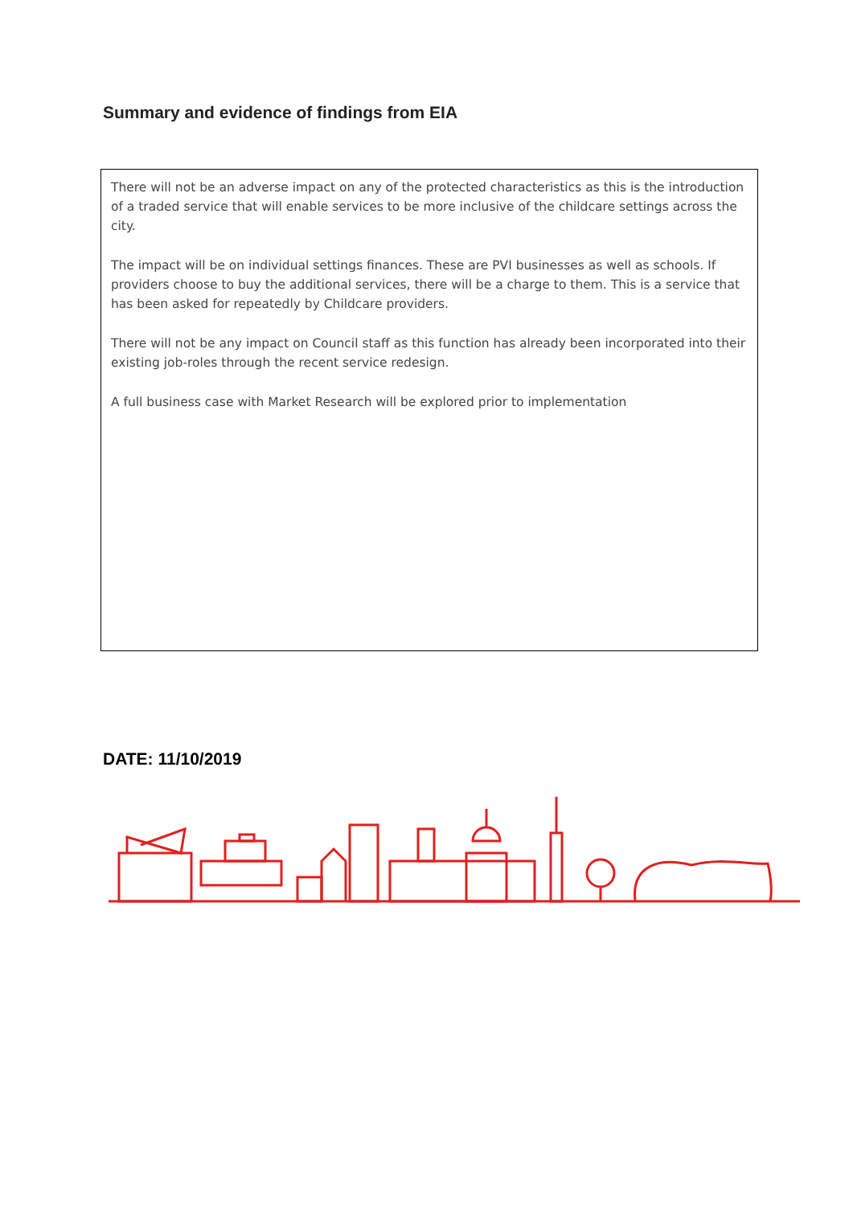Summary and evidence of findings from EIA
There will not be an adverse impact on any of the protected characteristics as this is the introduction of a traded service that will enable services to be more inclusive of the childcare settings across the city.
The impact will be on individual settings finances. These are PVI businesses as well as schools. If providers choose to buy the additional services, there will be a charge to them. This is a service that has been asked for repeatedly by Childcare providers.
There will not be any impact on Council staff as this function has already been incorporated into their existing job-roles through the recent service redesign.
A full business case with Market Research will be explored prior to implementation
DATE: 11/10/2019